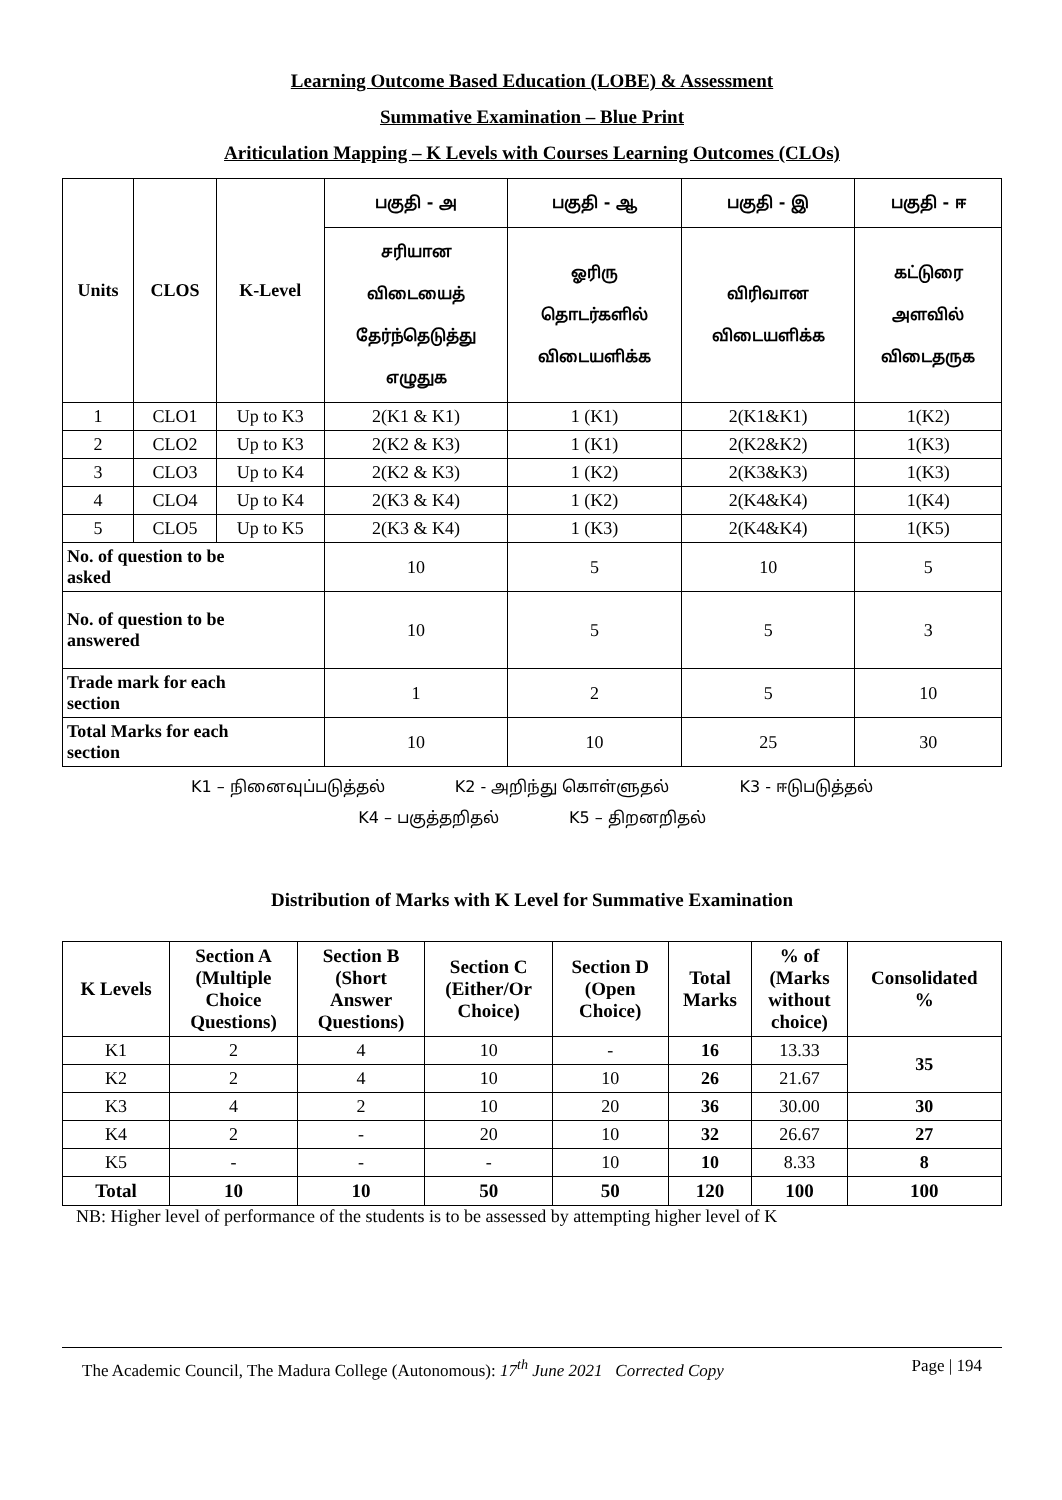Learning Outcome Based Education (LOBE) & Assessment
Summative Examination – Blue Print
Ariticulation Mapping – K Levels with Courses Learning Outcomes (CLOs)
| Units | CLOS | K-Level | பகுதி - அ | பகுதி - ஆ | பகுதி - இ | பகுதி - ஈ |
| --- | --- | --- | --- | --- | --- | --- |
| | | | சரியான விடையைத் தேர்ந்தெடுத்து எழுதுக | ஓரிரு தொடர்களில் விடையளிக்க | விரிவான விடையளிக்க | கட்டுரை அளவில் விடைதருக |
| 1 | CLO1 | Up to K3 | 2(K1 & K1) | 1 (K1) | 2(K1&K1) | 1(K2) |
| 2 | CLO2 | Up to K3 | 2(K2 & K3) | 1 (K1) | 2(K2&K2) | 1(K3) |
| 3 | CLO3 | Up to K4 | 2(K2 & K3) | 1 (K2) | 2(K3&K3) | 1(K3) |
| 4 | CLO4 | Up to K4 | 2(K3 & K4) | 1 (K2) | 2(K4&K4) | 1(K4) |
| 5 | CLO5 | Up to K5 | 2(K3 & K4) | 1 (K3) | 2(K4&K4) | 1(K5) |
| No. of question to be asked | | | 10 | 5 | 10 | 5 |
| No. of question to be answered | | | 10 | 5 | 5 | 3 |
| Trade mark for each section | | | 1 | 2 | 5 | 10 |
| Total Marks for each section | | | 10 | 10 | 25 | 30 |
K1 – நினைவுப்படுத்தல் K2 - அறிந்து கொள்ளுதல் K3 - ஈடுபடுத்தல்
K4 – பகுத்தறிதல் K5 – திறனறிதல்
Distribution of Marks with K Level for Summative Examination
| K Levels | Section A (Multiple Choice Questions) | Section B (Short Answer Questions) | Section C (Either/Or Choice) | Section D (Open Choice) | Total Marks | % of (Marks without choice) | Consolidated % |
| --- | --- | --- | --- | --- | --- | --- | --- |
| K1 | 2 | 4 | 10 | - | 16 | 13.33 | 35 |
| K2 | 2 | 4 | 10 | 10 | 26 | 21.67 | |
| K3 | 4 | 2 | 10 | 20 | 36 | 30.00 | 30 |
| K4 | 2 | - | 20 | 10 | 32 | 26.67 | 27 |
| K5 | - | - | - | 10 | 10 | 8.33 | 8 |
| Total | 10 | 10 | 50 | 50 | 120 | 100 | 100 |
NB: Higher level of performance of the students is to be assessed by attempting higher level of K
The Academic Council, The Madura College (Autonomous): 17<sup>th</sup> June 2021 Corrected Copy Page | 194